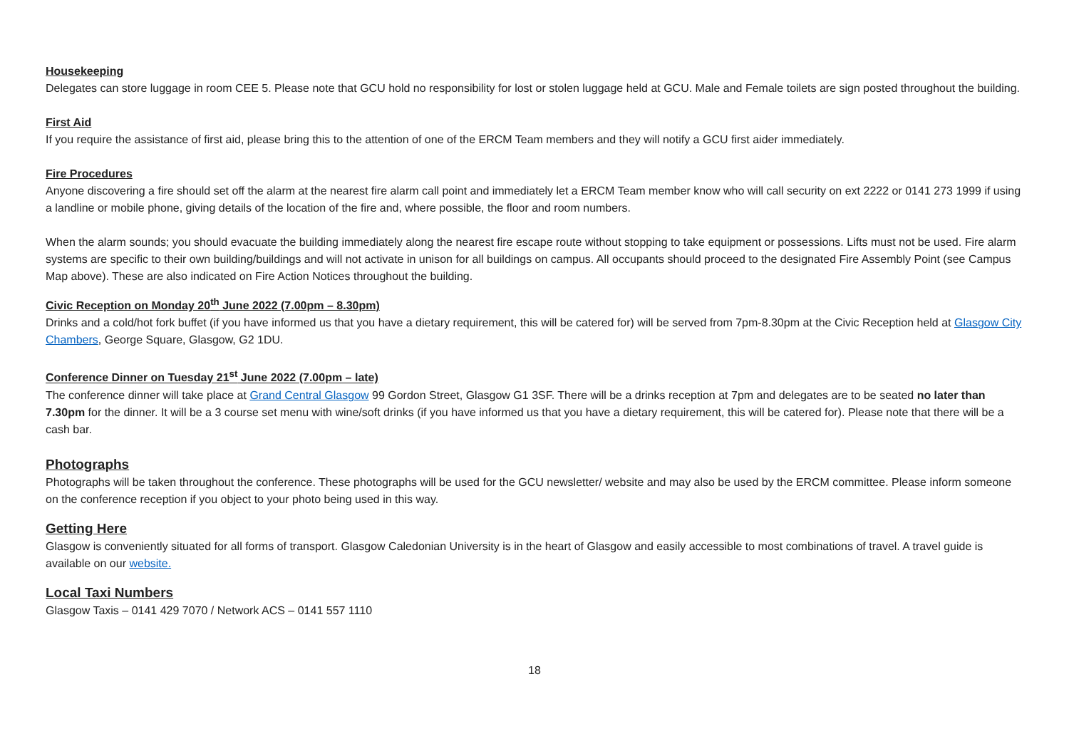Housekeeping
Delegates can store luggage in room CEE 5. Please note that GCU hold no responsibility for lost or stolen luggage held at GCU. Male and Female toilets are sign posted throughout the building.
First Aid
If you require the assistance of first aid, please bring this to the attention of one of the ERCM Team members and they will notify a GCU first aider immediately.
Fire Procedures
Anyone discovering a fire should set off the alarm at the nearest fire alarm call point and immediately let a ERCM Team member know who will call security on ext 2222 or 0141 273 1999 if using a landline or mobile phone, giving details of the location of the fire and, where possible, the floor and room numbers.
When the alarm sounds; you should evacuate the building immediately along the nearest fire escape route without stopping to take equipment or possessions. Lifts must not be used. Fire alarm systems are specific to their own building/buildings and will not activate in unison for all buildings on campus. All occupants should proceed to the designated Fire Assembly Point (see Campus Map above). These are also indicated on Fire Action Notices throughout the building.
Civic Reception on Monday 20<sup>th</sup> June 2022 (7.00pm – 8.30pm)
Drinks and a cold/hot fork buffet (if you have informed us that you have a dietary requirement, this will be catered for) will be served from 7pm-8.30pm at the Civic Reception held at Glasgow City Chambers, George Square, Glasgow, G2 1DU.
Conference Dinner on Tuesday 21<sup>st</sup> June 2022 (7.00pm – late)
The conference dinner will take place at Grand Central Glasgow 99 Gordon Street, Glasgow G1 3SF. There will be a drinks reception at 7pm and delegates are to be seated no later than 7.30pm for the dinner. It will be a 3 course set menu with wine/soft drinks (if you have informed us that you have a dietary requirement, this will be catered for). Please note that there will be a cash bar.
Photographs
Photographs will be taken throughout the conference. These photographs will be used for the GCU newsletter/ website and may also be used by the ERCM committee. Please inform someone on the conference reception if you object to your photo being used in this way.
Getting Here
Glasgow is conveniently situated for all forms of transport. Glasgow Caledonian University is in the heart of Glasgow and easily accessible to most combinations of travel. A travel guide is available on our website.
Local Taxi Numbers
Glasgow Taxis – 0141 429 7070 / Network ACS – 0141 557 1110
18